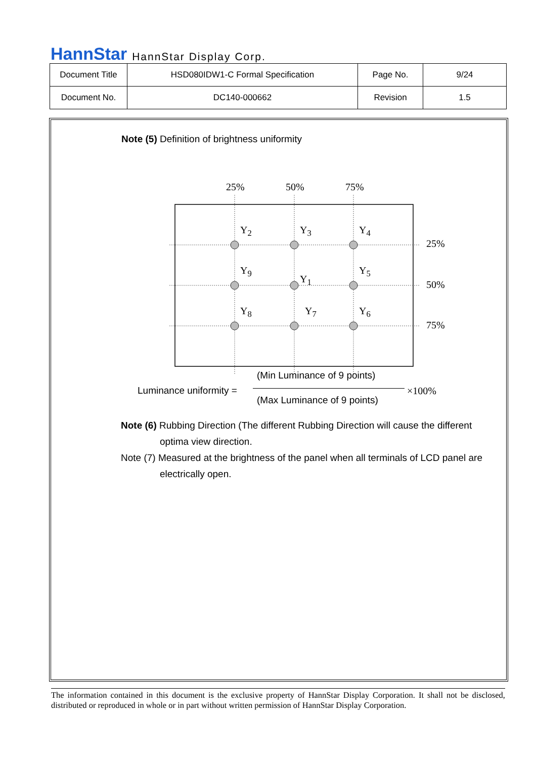HannStar HannStar Display Corp.
| Document Title | HSD080IDW1-C Formal Specification | Page No. | 9/24 |
| Document No. | DC140-000662 | Revision | 1.5 |
Note (5) Definition of brightness uniformity
25% 50% 75%
Y<sub>2</sub> Y<sub>3</sub> Y<sub>4</sub>
25%
Y<sub>9</sub>
Y<sub>1</sub>
Y<sub>5</sub>
50%
Y<sub>8</sub> Y<sub>7</sub> Y<sub>6</sub>
75%
(Min Luminance of 9 points)
Luminance uniformity = ×100%
(Max Luminance of 9 points)
Note (6) Rubbing Direction (The different Rubbing Direction will cause the different
optima view direction.
Note (7) Measured at the brightness of the panel when all terminals of LCD panel are
electrically open.
The information contained in this document is the exclusive property of HannStar Display Corporation. It shall not be disclosed, distributed or reproduced in whole or in part without written permission of HannStar Display Corporation.